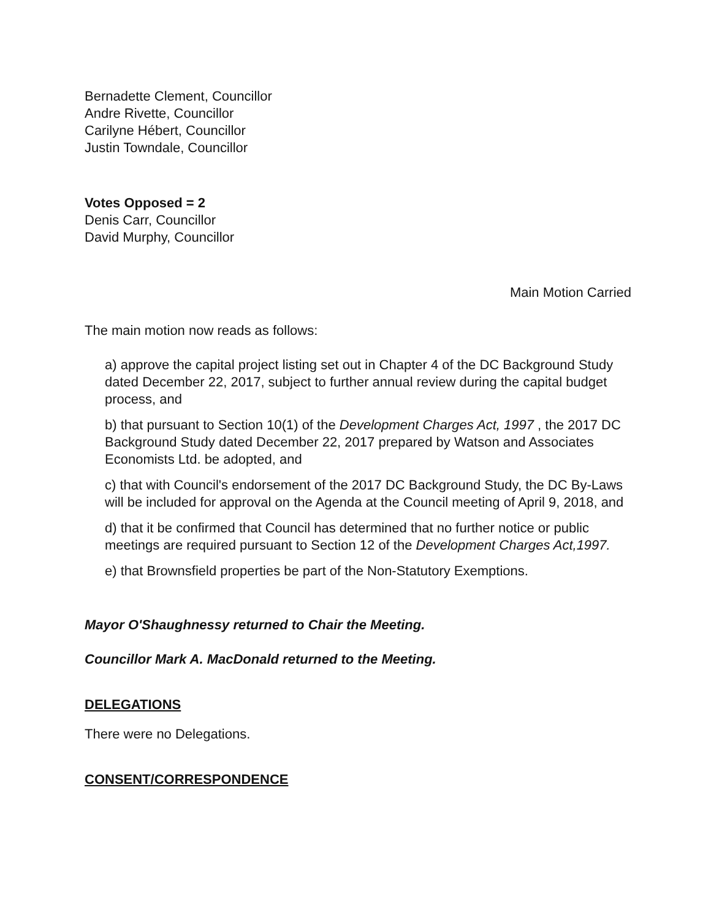Bernadette Clement, Councillor
Andre Rivette, Councillor
Carilyne Hébert, Councillor
Justin Towndale, Councillor
Votes Opposed = 2
Denis Carr, Councillor
David Murphy, Councillor
Main Motion Carried
The main motion now reads as follows:
a) approve the capital project listing set out in Chapter 4 of the DC Background Study dated December 22, 2017, subject to further annual review during the capital budget process, and
b) that pursuant to Section 10(1) of the Development Charges Act, 1997 , the 2017 DC Background Study dated December 22, 2017 prepared by Watson and Associates Economists Ltd. be adopted, and
c) that with Council's endorsement of the 2017 DC Background Study, the DC By-Laws will be included for approval on the Agenda at the Council meeting of April 9, 2018, and
d) that it be confirmed that Council has determined that no further notice or public meetings are required pursuant to Section 12 of the Development Charges Act,1997.
e) that Brownsfield properties be part of the Non-Statutory Exemptions.
Mayor O'Shaughnessy returned to Chair the Meeting.
Councillor Mark A. MacDonald returned to the Meeting.
DELEGATIONS
There were no Delegations.
CONSENT/CORRESPONDENCE